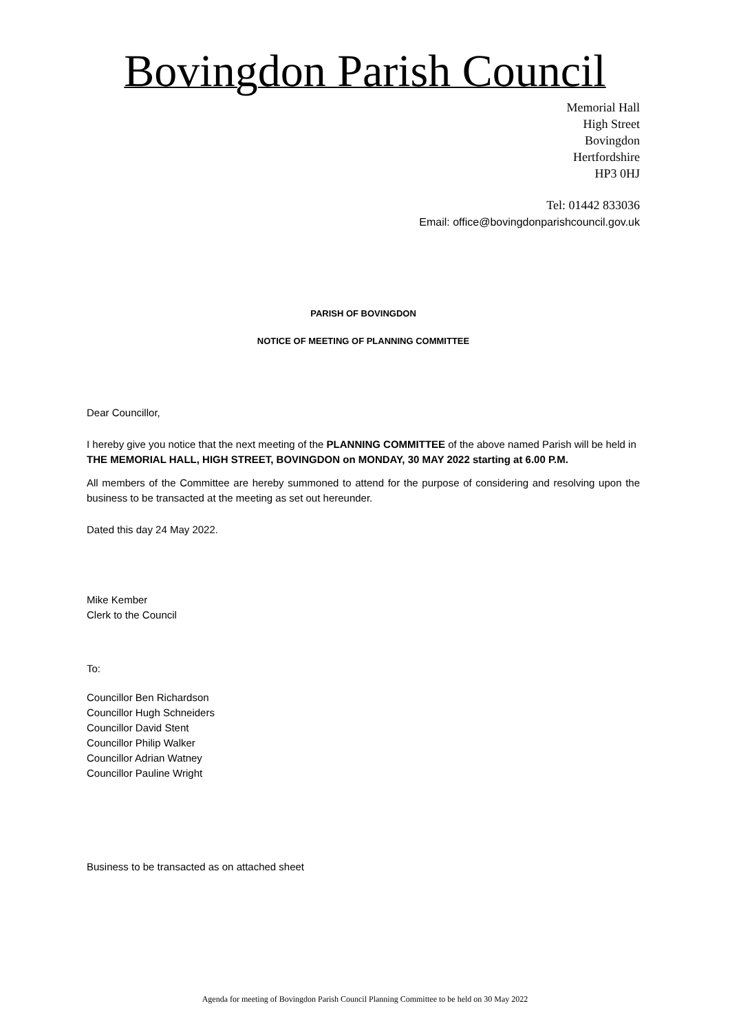Bovingdon Parish Council
Memorial Hall
High Street
Bovingdon
Hertfordshire
HP3 0HJ
Tel: 01442 833036
Email: office@bovingdonparishcouncil.gov.uk
PARISH OF BOVINGDON
NOTICE OF MEETING OF PLANNING COMMITTEE
Dear Councillor,
I hereby give you notice that the next meeting of the PLANNING COMMITTEE of the above named Parish will be held in THE MEMORIAL HALL, HIGH STREET, BOVINGDON on MONDAY, 30 MAY 2022 starting at 6.00 P.M.
All members of the Committee are hereby summoned to attend for the purpose of considering and resolving upon the business to be transacted at the meeting as set out hereunder.
Dated this day 24 May 2022.
Mike Kember
Clerk to the Council
To:
Councillor Ben Richardson
Councillor Hugh Schneiders
Councillor David Stent
Councillor Philip Walker
Councillor Adrian Watney
Councillor Pauline Wright
Business to be transacted as on attached sheet
Agenda for meeting of Bovingdon Parish Council Planning Committee to be held on 30 May 2022